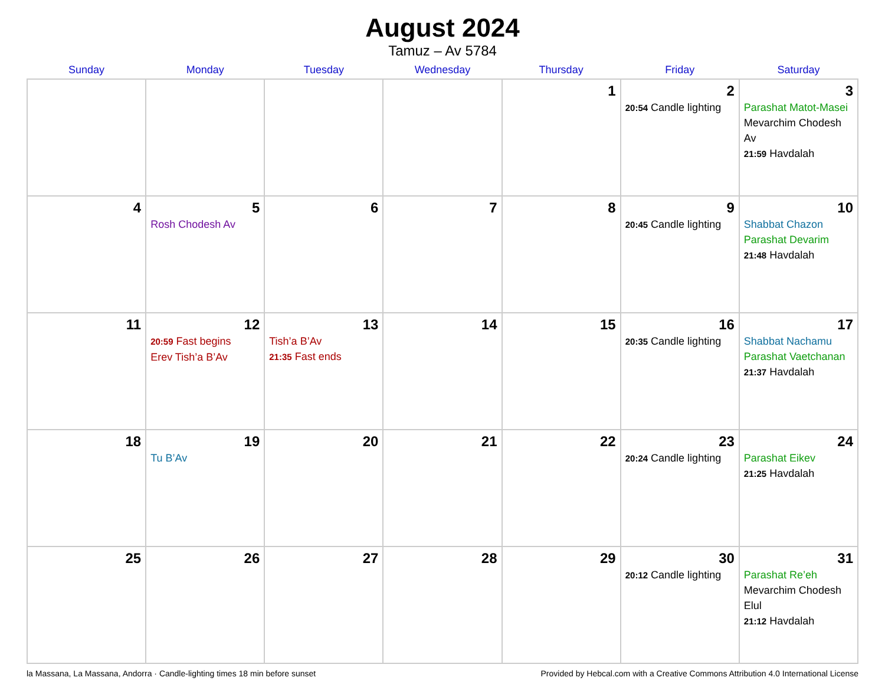August 2024
Tamuz – Av 5784
| Sunday | Monday | Tuesday | Wednesday | Thursday | Friday | Saturday |
| --- | --- | --- | --- | --- | --- | --- |
| | | | | 1 | 2 20:54 Candle lighting | 3 Parashat Matot-Masei Mevarchim Chodesh Av 21:59 Havdalah |
| 4 | 5 Rosh Chodesh Av | 6 | 7 | 8 | 9 20:45 Candle lighting | 10 Shabbat Chazon Parashat Devarim 21:48 Havdalah |
| 11 | 12 20:59 Fast begins Erev Tish’a B’Av | 13 Tish’a B’Av 21:35 Fast ends | 14 | 15 | 16 20:35 Candle lighting | 17 Shabbat Nachamu Parashat Vaetchanan 21:37 Havdalah |
| 18 | 19 Tu B’Av | 20 | 21 | 22 | 23 20:24 Candle lighting | 24 Parashat Eikev 21:25 Havdalah |
| 25 | 26 | 27 | 28 | 29 | 30 20:12 Candle lighting | 31 Parashat Re’eh Mevarchim Chodesh Elul 21:12 Havdalah |
la Massana, La Massana, Andorra · Candle-lighting times 18 min before sunset Provided by Hebcal.com with a Creative Commons Attribution 4.0 International License